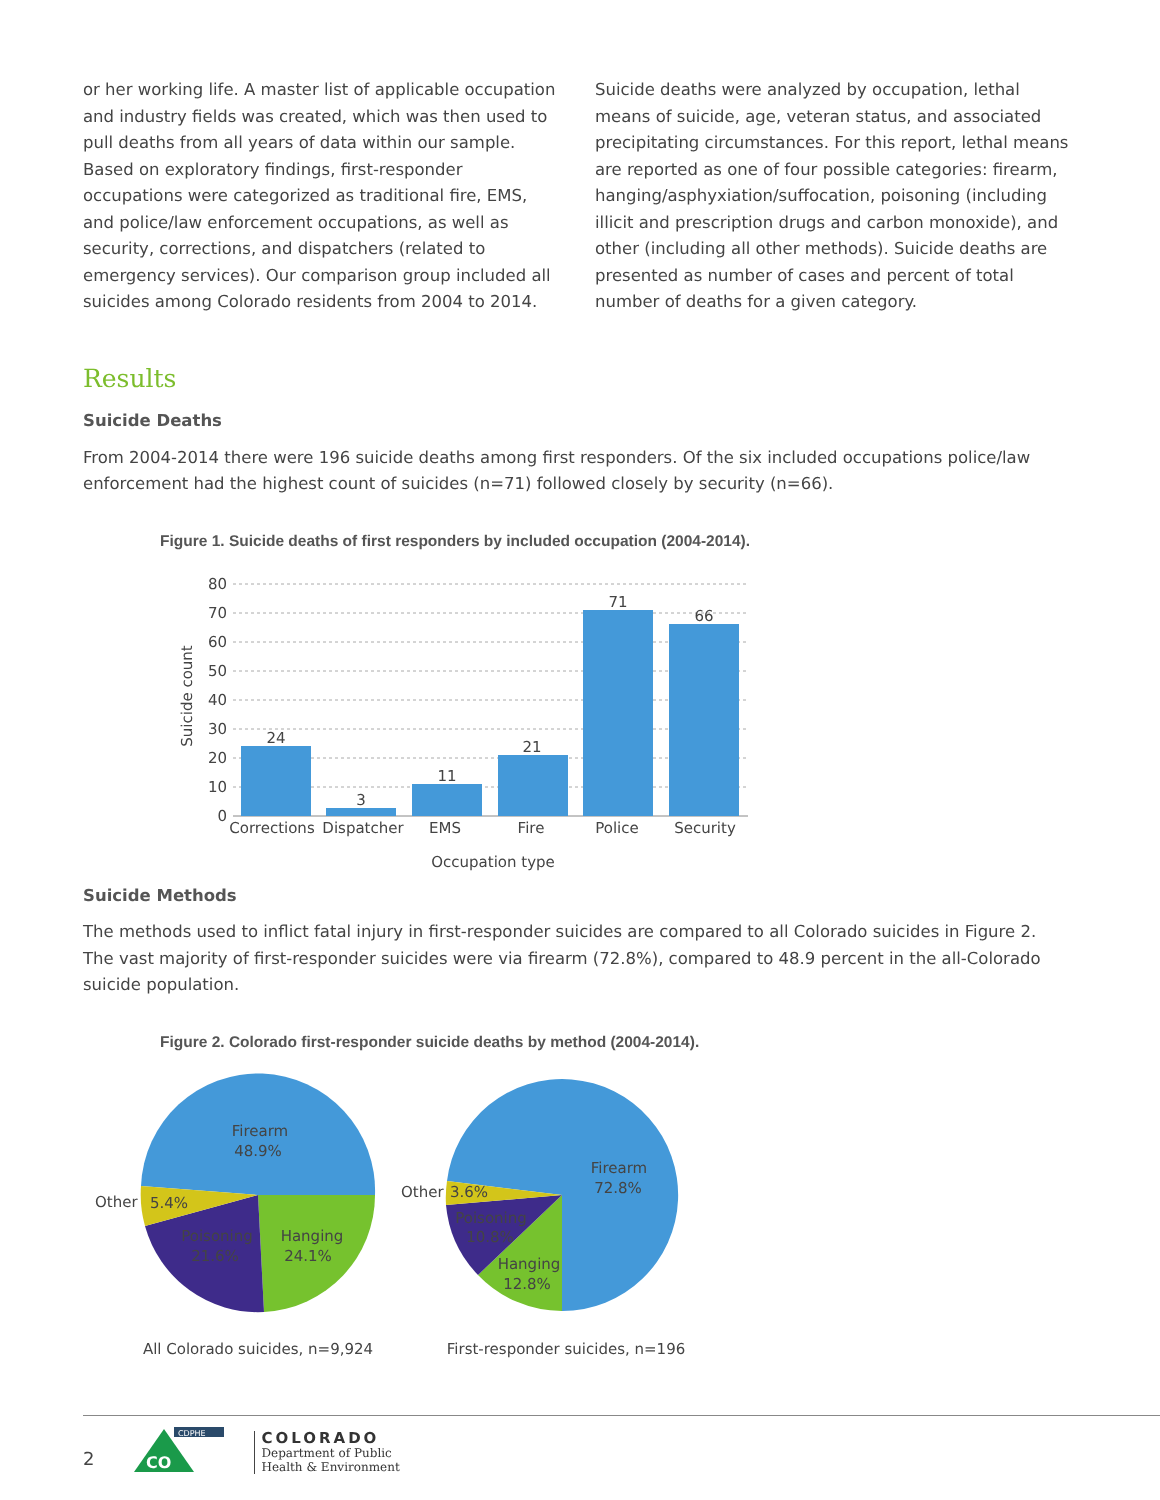or her working life. A master list of applicable occupation and industry fields was created, which was then used to pull deaths from all years of data within our sample. Based on exploratory findings, first-responder occupations were categorized as traditional fire, EMS, and police/law enforcement occupations, as well as security, corrections, and dispatchers (related to emergency services). Our comparison group included all suicides among Colorado residents from 2004 to 2014.
Suicide deaths were analyzed by occupation, lethal means of suicide, age, veteran status, and associated precipitating circumstances. For this report, lethal means are reported as one of four possible categories: firearm, hanging/asphyxiation/suffocation, poisoning (including illicit and prescription drugs and carbon monoxide), and other (including all other methods). Suicide deaths are presented as number of cases and percent of total number of deaths for a given category.
Results
Suicide Deaths
From 2004-2014 there were 196 suicide deaths among first responders. Of the six included occupations police/law enforcement had the highest count of suicides (n=71) followed closely by security (n=66).
Figure 1. Suicide deaths of first responders by included occupation (2004-2014).
80
70
60
50
40
30
20
10
0
Suicide count
24
3
11
21
71
66
Corrections
Dispatcher
EMS
Fire
Police
Security
Occupation type
Suicide Methods
The methods used to inflict fatal injury in first-responder suicides are compared to all Colorado suicides in Figure 2. The vast majority of first-responder suicides were via firearm (72.8%), compared to 48.9 percent in the all-Colorado suicide population.
Figure 2. Colorado first-responder suicide deaths by method (2004-2014).
Firearm
48.9%
Hanging
24.1%
Poisoning
21.6%
5.4%
Other
Firearm
72.8%
Poisoning
10.8%
Hanging
12.8%
3.6%
Other
All Colorado suicides, n=9,924
First-responder suicides, n=196
2
CO
CDPHE
COLORADO
Department of Public
Health & Environment